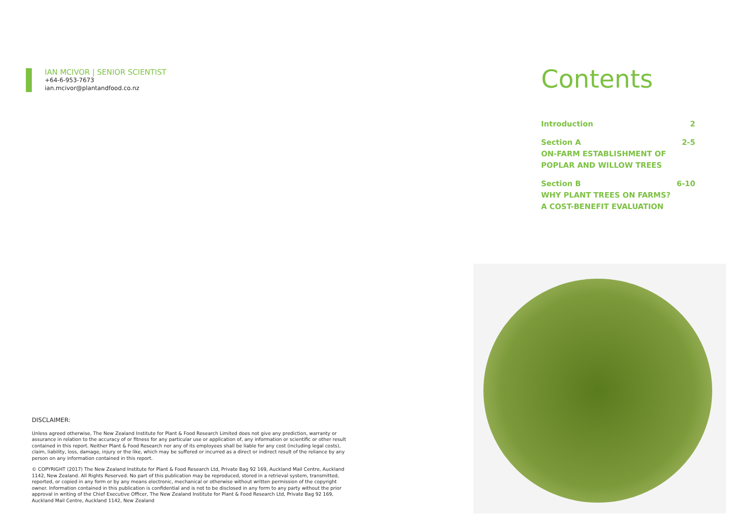IAN MCIVOR | SENIOR SCIENTIST
+64-6-953-7673
ian.mcivor@plantandfood.co.nz
DISCLAIMER:
Unless agreed otherwise, The New Zealand Institute for Plant & Food Research Limited does not give any prediction, warranty or assurance in relation to the accuracy of or fitness for any particular use or application of, any information or scientific or other result contained in this report. Neither Plant & Food Research nor any of its employees shall be liable for any cost (including legal costs), claim, liability, loss, damage, injury or the like, which may be suffered or incurred as a direct or indirect result of the reliance by any person on any information contained in this report.
© COPYRIGHT (2017) The New Zealand Institute for Plant & Food Research Ltd, Private Bag 92 169, Auckland Mail Centre, Auckland 1142, New Zealand. All Rights Reserved. No part of this publication may be reproduced, stored in a retrieval system, transmitted, reported, or copied in any form or by any means electronic, mechanical or otherwise without written permission of the copyright owner. Information contained in this publication is confidential and is not to be disclosed in any form to any party without the prior approval in writing of the Chief Executive Officer, The New Zealand Institute for Plant & Food Research Ltd, Private Bag 92 169, Auckland Mail Centre, Auckland 1142, New Zealand
Contents
Introduction 2
Section A
ON-FARM ESTABLISHMENT OF
POPLAR AND WILLOW TREES 2-5
Section B
WHY PLANT TREES ON FARMS?
A COST-BENEFIT EVALUATION 6-10